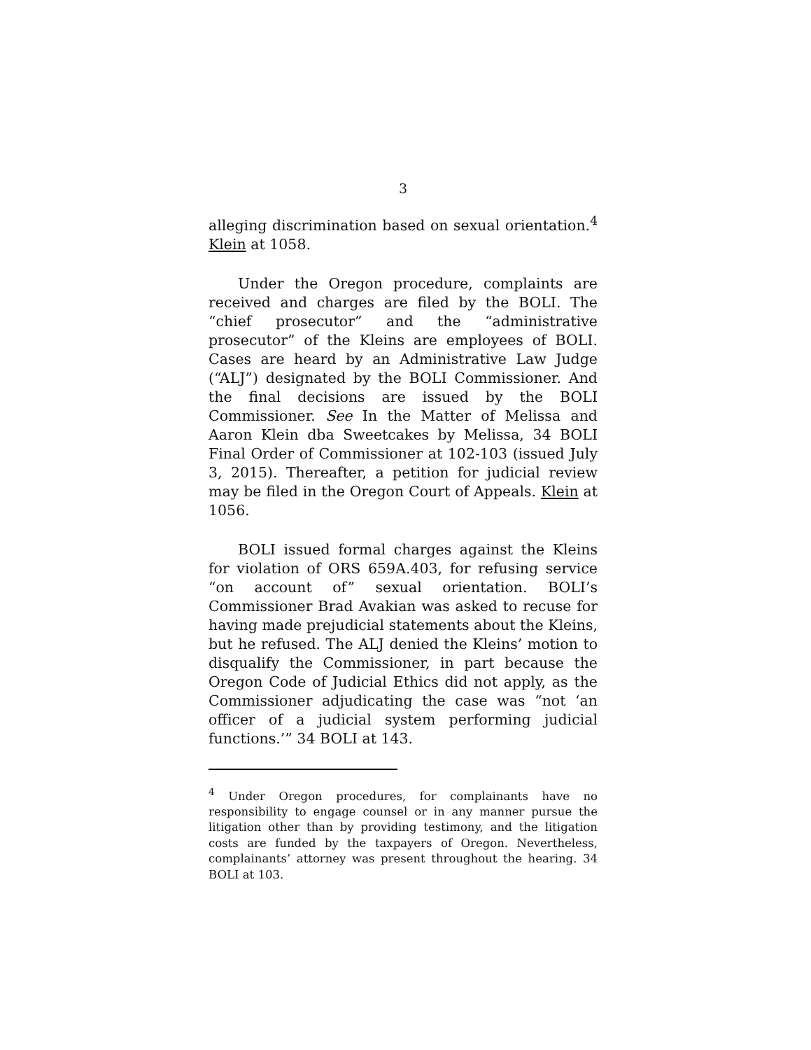3
alleging discrimination based on sexual orientation.<sup>4</sup> Klein at 1058.
Under the Oregon procedure, complaints are received and charges are filed by the BOLI. The “chief prosecutor” and the “administrative prosecutor” of the Kleins are employees of BOLI. Cases are heard by an Administrative Law Judge (“ALJ”) designated by the BOLI Commissioner. And the final decisions are issued by the BOLI Commissioner. See In the Matter of Melissa and Aaron Klein dba Sweetcakes by Melissa, 34 BOLI Final Order of Commissioner at 102-103 (issued July 3, 2015). Thereafter, a petition for judicial review may be filed in the Oregon Court of Appeals. Klein at 1056.
BOLI issued formal charges against the Kleins for violation of ORS 659A.403, for refusing service “on account of” sexual orientation. BOLI’s Commissioner Brad Avakian was asked to recuse for having made prejudicial statements about the Kleins, but he refused. The ALJ denied the Kleins’ motion to disqualify the Commissioner, in part because the Oregon Code of Judicial Ethics did not apply, as the Commissioner adjudicating the case was “not ‘an officer of a judicial system performing judicial functions.’” 34 BOLI at 143.
<sup>4</sup> Under Oregon procedures, for complainants have no responsibility to engage counsel or in any manner pursue the litigation other than by providing testimony, and the litigation costs are funded by the taxpayers of Oregon. Nevertheless, complainants’ attorney was present throughout the hearing. 34 BOLI at 103.